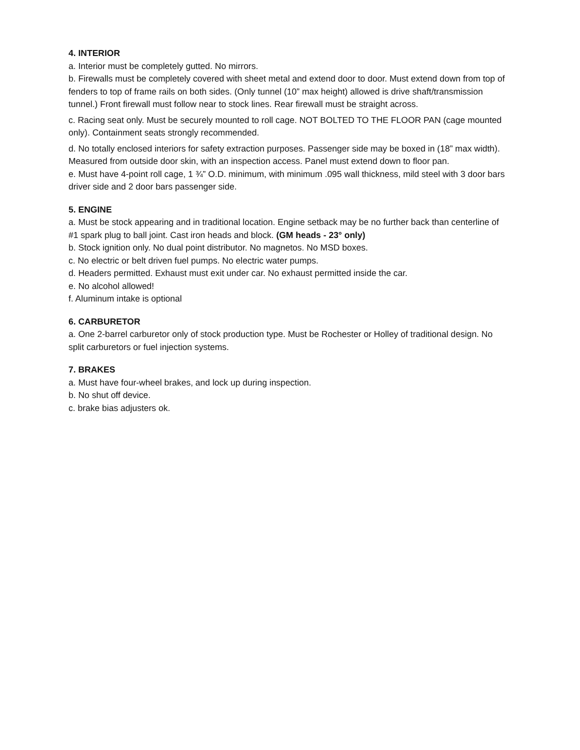4. INTERIOR
a. Interior must be completely gutted. No mirrors.
b. Firewalls must be completely covered with sheet metal and extend door to door. Must extend down from top of fenders to top of frame rails on both sides. (Only tunnel (10” max height) allowed is drive shaft/transmission tunnel.) Front firewall must follow near to stock lines. Rear firewall must be straight across.
c. Racing seat only. Must be securely mounted to roll cage. NOT BOLTED TO THE FLOOR PAN (cage mounted only). Containment seats strongly recommended.
d. No totally enclosed interiors for safety extraction purposes. Passenger side may be boxed in (18” max width). Measured from outside door skin, with an inspection access. Panel must extend down to floor pan.
e. Must have 4-point roll cage, 1 ¾” O.D. minimum, with minimum .095 wall thickness, mild steel with 3 door bars driver side and 2 door bars passenger side.
5. ENGINE
a. Must be stock appearing and in traditional location. Engine setback may be no further back than centerline of #1 spark plug to ball joint. Cast iron heads and block. (GM heads - 23° only)
b. Stock ignition only. No dual point distributor. No magnetos. No MSD boxes.
c. No electric or belt driven fuel pumps. No electric water pumps.
d. Headers permitted. Exhaust must exit under car. No exhaust permitted inside the car.
e. No alcohol allowed!
f. Aluminum intake is optional
6. CARBURETOR
a. One 2-barrel carburetor only of stock production type. Must be Rochester or Holley of traditional design. No split carburetors or fuel injection systems.
7. BRAKES
a. Must have four-wheel brakes, and lock up during inspection.
b. No shut off device.
c. brake bias adjusters ok.